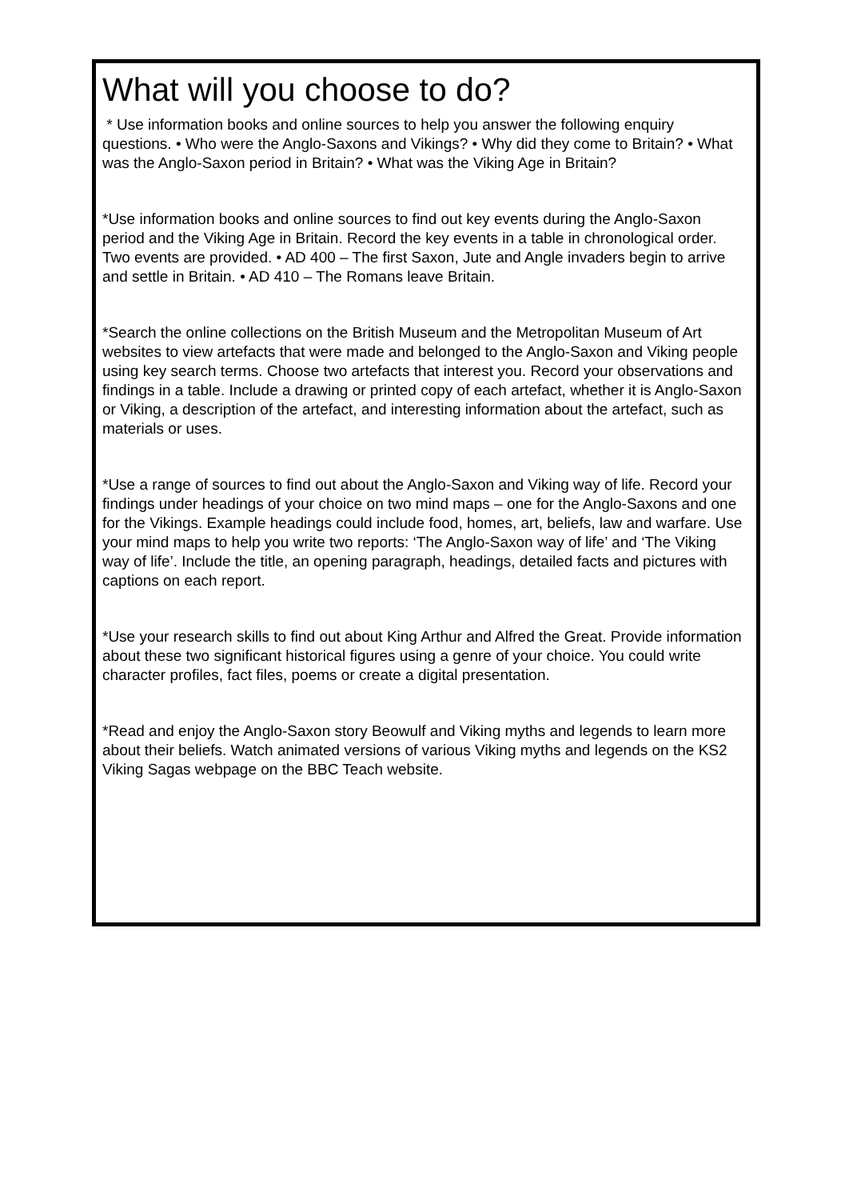What will you choose to do?
* Use information books and online sources to help you answer the following enquiry questions. • Who were the Anglo-Saxons and Vikings? • Why did they come to Britain? • What was the Anglo-Saxon period in Britain? • What was the Viking Age in Britain?
*Use information books and online sources to find out key events during the Anglo-Saxon period and the Viking Age in Britain. Record the key events in a table in chronological order. Two events are provided. • AD 400 – The first Saxon, Jute and Angle invaders begin to arrive and settle in Britain. • AD 410 – The Romans leave Britain.
*Search the online collections on the British Museum and the Metropolitan Museum of Art websites to view artefacts that were made and belonged to the Anglo-Saxon and Viking people using key search terms. Choose two artefacts that interest you. Record your observations and findings in a table. Include a drawing or printed copy of each artefact, whether it is Anglo-Saxon or Viking, a description of the artefact, and interesting information about the artefact, such as materials or uses.
*Use a range of sources to find out about the Anglo-Saxon and Viking way of life. Record your findings under headings of your choice on two mind maps – one for the Anglo-Saxons and one for the Vikings. Example headings could include food, homes, art, beliefs, law and warfare. Use your mind maps to help you write two reports: ‘The Anglo-Saxon way of life’ and ‘The Viking way of life’. Include the title, an opening paragraph, headings, detailed facts and pictures with captions on each report.
*Use your research skills to find out about King Arthur and Alfred the Great. Provide information about these two significant historical figures using a genre of your choice. You could write character profiles, fact files, poems or create a digital presentation.
*Read and enjoy the Anglo-Saxon story Beowulf and Viking myths and legends to learn more about their beliefs. Watch animated versions of various Viking myths and legends on the KS2 Viking Sagas webpage on the BBC Teach website.